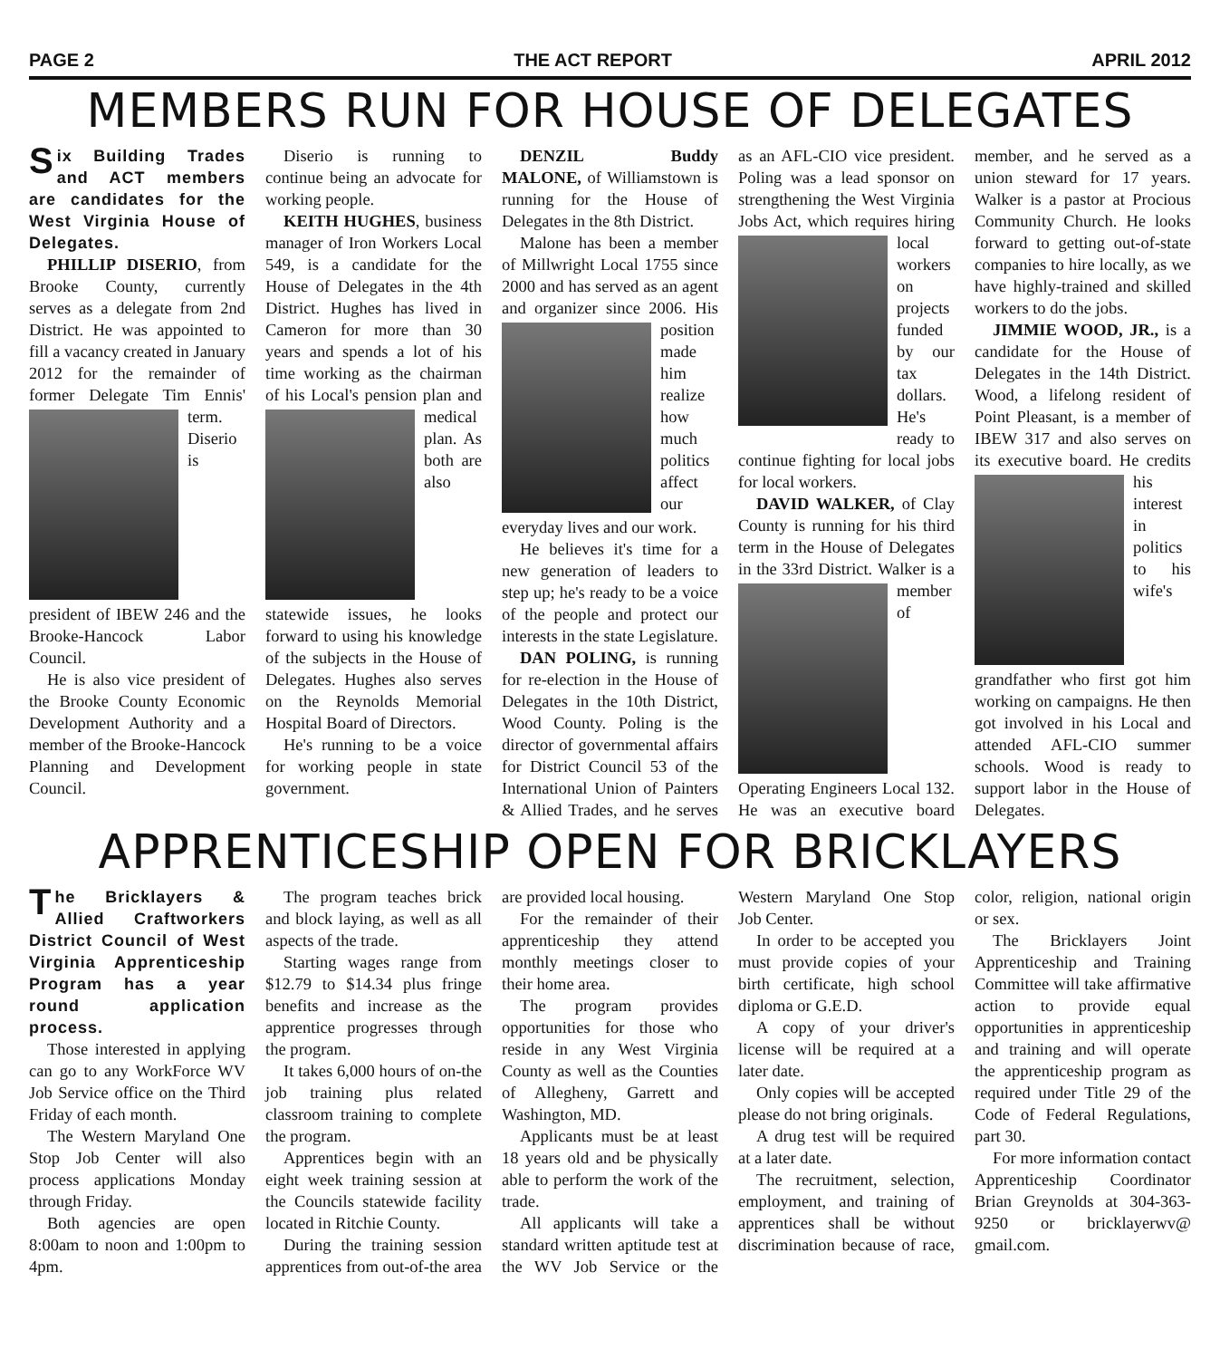PAGE 2 THE ACT REPORT APRIL 2012
MEMBERS RUN FOR HOUSE OF DELEGATES
Six Building Trades and ACT members are candidates for the West Virginia House of Delegates.
PHILLIP DISERIO, from Brooke County, currently serves as a delegate from 2nd District. He was appointed to fill a vacancy created in January 2012 for the remainder of former Delegate Tim Ennis' term. Diserio is president of IBEW 246 and the Brooke-Hancock Labor Council.
He is also vice president of the Brooke County Economic Development Authority and a member of the Brooke-Hancock Planning and Development Council.
Diserio is running to continue being an advocate for working people.
KEITH HUGHES, business manager of Iron Workers Local 549, is a candidate for the House of Delegates in the 4th District. Hughes has lived in Cameron for more than 30 years and spends a lot of his time working as the chairman of his Local's pension plan and medical plan. As both are also statewide issues, he looks forward to using his knowledge of the subjects in the House of Delegates. Hughes also serves on the Reynolds Memorial Hospital Board of Directors.
He's running to be a voice for working people in state government.
DENZIL Buddy MALONE, of Williamstown is running for the House of Delegates in the 8th District.
Malone has been a member of Millwright Local 1755 since 2000 and has served as an agent and organizer since 2006. His position made him realize how much politics affect our everyday lives and our work.
He believes it's time for a new generation of leaders to step up; he's ready to be a voice of the people and protect our interests in the state Legislature.
DAN POLING, is running for re-election in the House of Delegates in the 10th District, Wood County. Poling is the director of governmental affairs for District Council 53 of the International Union of Painters & Allied Trades, and he serves as an AFL-CIO vice president. Poling was a lead sponsor on strengthening the West Virginia Jobs Act, which requires hiring local workers on projects funded by our tax dollars. He's ready to continue fighting for local jobs for local workers.
DAVID WALKER, of Clay County is running for his third term in the House of Delegates in the 33rd District. Walker is a member of Operating Engineers Local 132. He was an executive board member, and he served as a union steward for 17 years. Walker is a pastor at Procious Community Church. He looks forward to getting out-of-state companies to hire locally, as we have highly-trained and skilled workers to do the jobs.
JIMMIE WOOD, JR., is a candidate for the House of Delegates in the 14th District. Wood, a lifelong resident of Point Pleasant, is a member of IBEW 317 and also serves on its executive board. He credits his interest in politics to his wife's grandfather who first got him working on campaigns. He then got involved in his Local and attended AFL-CIO summer schools. Wood is ready to support labor in the House of Delegates.
APPRENTICESHIP OPEN FOR BRICKLAYERS
The Bricklayers & Allied Craftworkers District Council of West Virginia Apprenticeship Program has a year round application process.
Those interested in applying can go to any WorkForce WV Job Service office on the Third Friday of each month.
The Western Maryland One Stop Job Center will also process applications Monday through Friday.
Both agencies are open 8:00am to noon and 1:00pm to 4pm.
The program teaches brick and block laying, as well as all aspects of the trade.
Starting wages range from $12.79 to $14.34 plus fringe benefits and increase as the apprentice progresses through the program.
It takes 6,000 hours of on-the job training plus related classroom training to complete the program.
Apprentices begin with an eight week training session at the Councils statewide facility located in Ritchie County.
During the training session apprentices from out-of-the area are provided local housing.
For the remainder of their apprenticeship they attend monthly meetings closer to their home area.
The program provides opportunities for those who reside in any West Virginia County as well as the Counties of Allegheny, Garrett and Washington, MD.
Applicants must be at least 18 years old and be physically able to perform the work of the trade.
All applicants will take a standard written aptitude test at the WV Job Service or the Western Maryland One Stop Job Center.
In order to be accepted you must provide copies of your birth certificate, high school diploma or G.E.D.
A copy of your driver's license will be required at a later date.
Only copies will be accepted please do not bring originals.
A drug test will be required at a later date.
The recruitment, selection, employment, and training of apprentices shall be without discrimination because of race, color, religion, national origin or sex.
The Bricklayers Joint Apprenticeship and Training Committee will take affirmative action to provide equal opportunities in apprenticeship and training and will operate the apprenticeship program as required under Title 29 of the Code of Federal Regulations, part 30.
For more information contact Apprenticeship Coordinator Brian Greynolds at 304-363-9250 or bricklayerwv@ gmail.com.